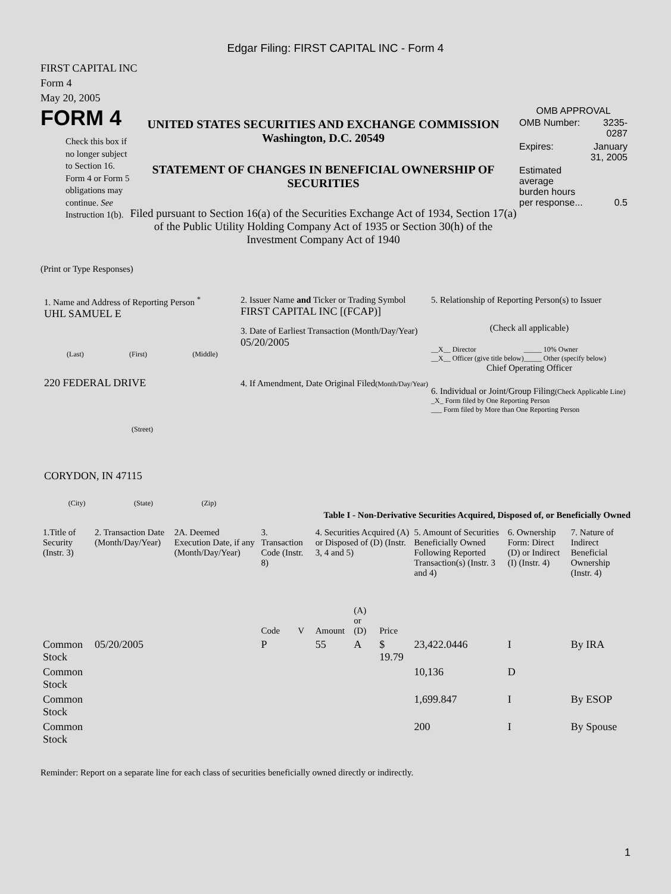Edgar Filing: FIRST CAPITAL INC - Form 4
FIRST CAPITAL INC
Form 4
May 20, 2005
FORM 4
Check this box if no longer subject to Section 16. Form 4 or Form 5 obligations may continue. See Instruction 1(b).
UNITED STATES SECURITIES AND EXCHANGE COMMISSION
Washington, D.C. 20549
STATEMENT OF CHANGES IN BENEFICIAL OWNERSHIP OF SECURITIES
Filed pursuant to Section 16(a) of the Securities Exchange Act of 1934, Section 17(a) of the Public Utility Holding Company Act of 1935 or Section 30(h) of the Investment Company Act of 1940
OMB APPROVAL
| OMB Number: | 3235-0287 |
| Expires: | January 31, 2005 |
| Estimated average burden hours per response... | 0.5 |
(Print or Type Responses)
1. Name and Address of Reporting Person <sup>*</sup>
UHL SAMUEL E
(Last) (First) (Middle)
220 FEDERAL DRIVE
(Street)
CORYDON, IN 47115
(City) (State) (Zip)
2. Issuer Name and Ticker or Trading Symbol
FIRST CAPITAL INC [(FCAP)]
3. Date of Earliest Transaction (Month/Day/Year)
05/20/2005
4. If Amendment, Date Original Filed(Month/Day/Year)
5. Relationship of Reporting Person(s) to Issuer
(Check all applicable)
| __X__ Director | _____ 10% Owner |
| __X__ Officer (give title below) | _____ Other (specify below) |
Chief Operating Officer
6. Individual or Joint/Group Filing(Check Applicable Line)
_X_ Form filed by One Reporting Person
___ Form filed by More than One Reporting Person
Table I - Non-Derivative Securities Acquired, Disposed of, or Beneficially Owned
| 1.Title of Security (Instr. 3) | 2. Transaction Date (Month/Day/Year) | 2A. Deemed Execution Date, if any (Month/Day/Year) | 3. Transaction Code (Instr. 8) | | 4. Securities Acquired (A) or Disposed of (D) (Instr. 3, 4 and 5) | | | 5. Amount of Securities Beneficially Owned Following Reported Transaction(s) (Instr. 3 and 4) | 6. Ownership Form: Direct (D) or Indirect (I) (Instr. 4) | 7. Nature of Indirect Beneficial Ownership (Instr. 4) |
| --- | --- | --- | --- | --- | --- | --- | --- | --- | --- | --- |
| | | | Code | V | Amount | (A) or (D) | Price | | | |
| Common Stock | 05/20/2005 | | P | | 55 | A | $ 19.79 | 23,422.0446 | I | By IRA |
| Common Stock | | | | | | | | 10,136 | D | |
| Common Stock | | | | | | | | 1,699.847 | I | By ESOP |
| Common Stock | | | | | | | | 200 | I | By Spouse |
Reminder: Report on a separate line for each class of securities beneficially owned directly or indirectly.
1